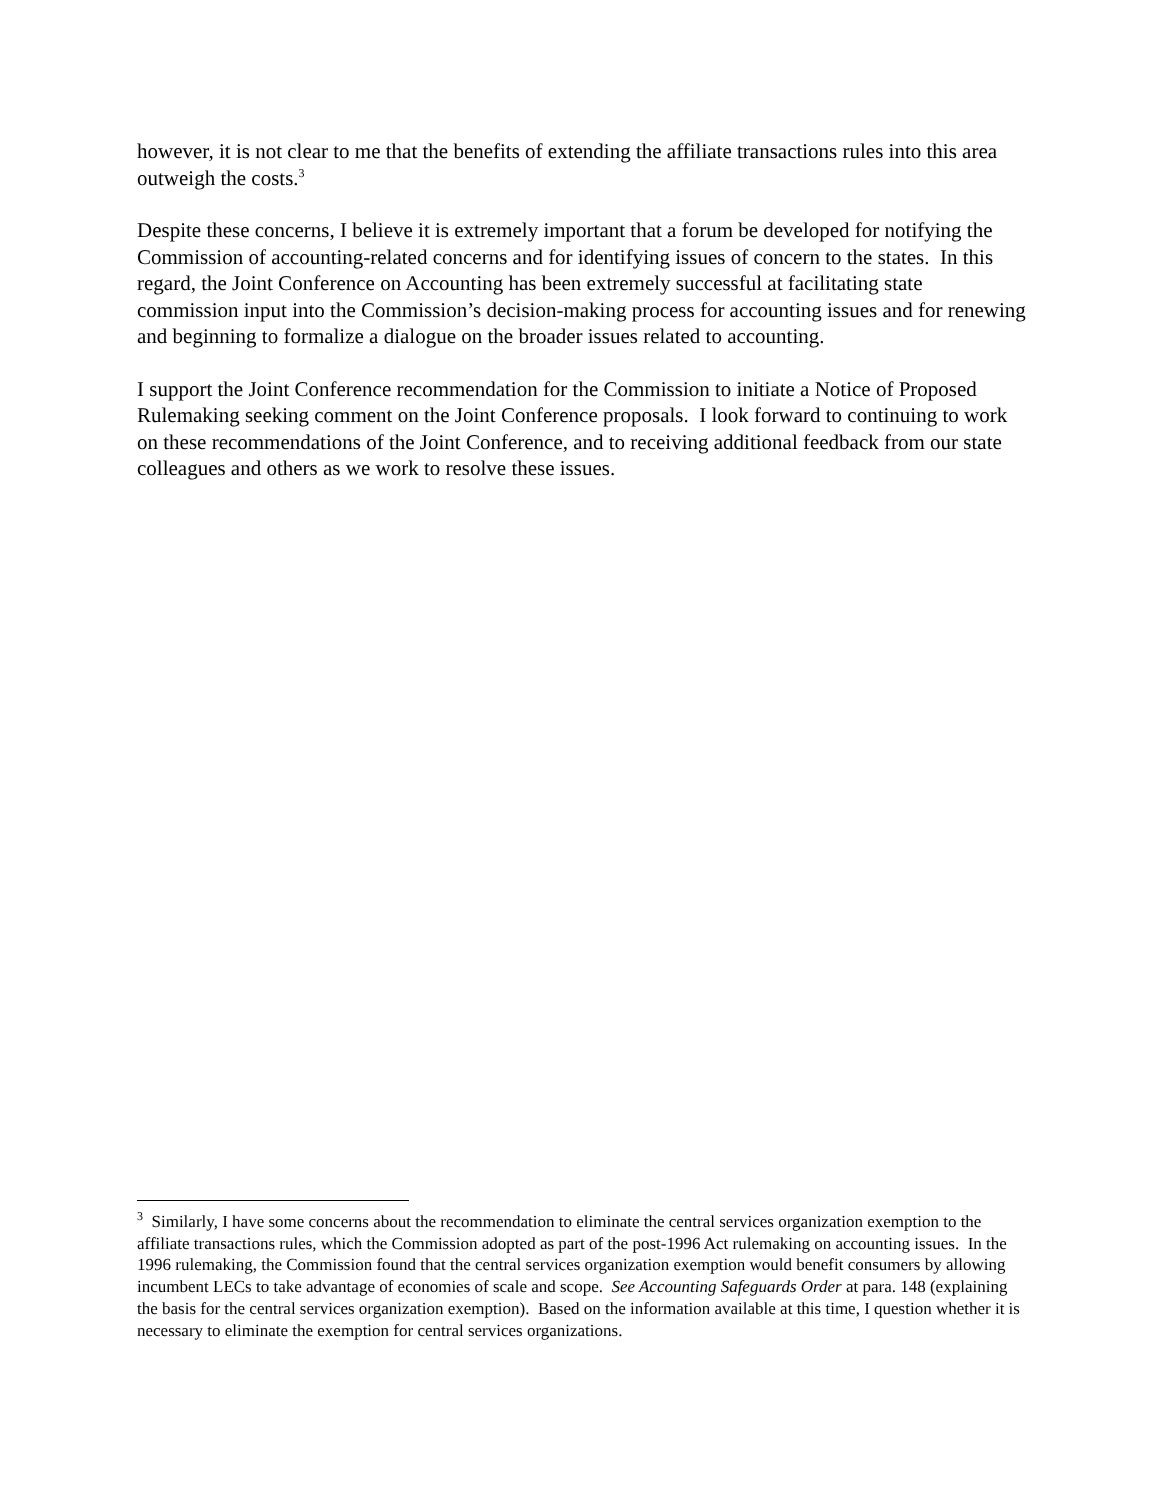however, it is not clear to me that the benefits of extending the affiliate transactions rules into this area outweigh the costs.<sup>3</sup>
Despite these concerns, I believe it is extremely important that a forum be developed for notifying the Commission of accounting-related concerns and for identifying issues of concern to the states. In this regard, the Joint Conference on Accounting has been extremely successful at facilitating state commission input into the Commission’s decision-making process for accounting issues and for renewing and beginning to formalize a dialogue on the broader issues related to accounting.
I support the Joint Conference recommendation for the Commission to initiate a Notice of Proposed Rulemaking seeking comment on the Joint Conference proposals. I look forward to continuing to work on these recommendations of the Joint Conference, and to receiving additional feedback from our state colleagues and others as we work to resolve these issues.
<sup>3</sup> Similarly, I have some concerns about the recommendation to eliminate the central services organization exemption to the affiliate transactions rules, which the Commission adopted as part of the post-1996 Act rulemaking on accounting issues. In the 1996 rulemaking, the Commission found that the central services organization exemption would benefit consumers by allowing incumbent LECs to take advantage of economies of scale and scope. See Accounting Safeguards Order at para. 148 (explaining the basis for the central services organization exemption). Based on the information available at this time, I question whether it is necessary to eliminate the exemption for central services organizations.